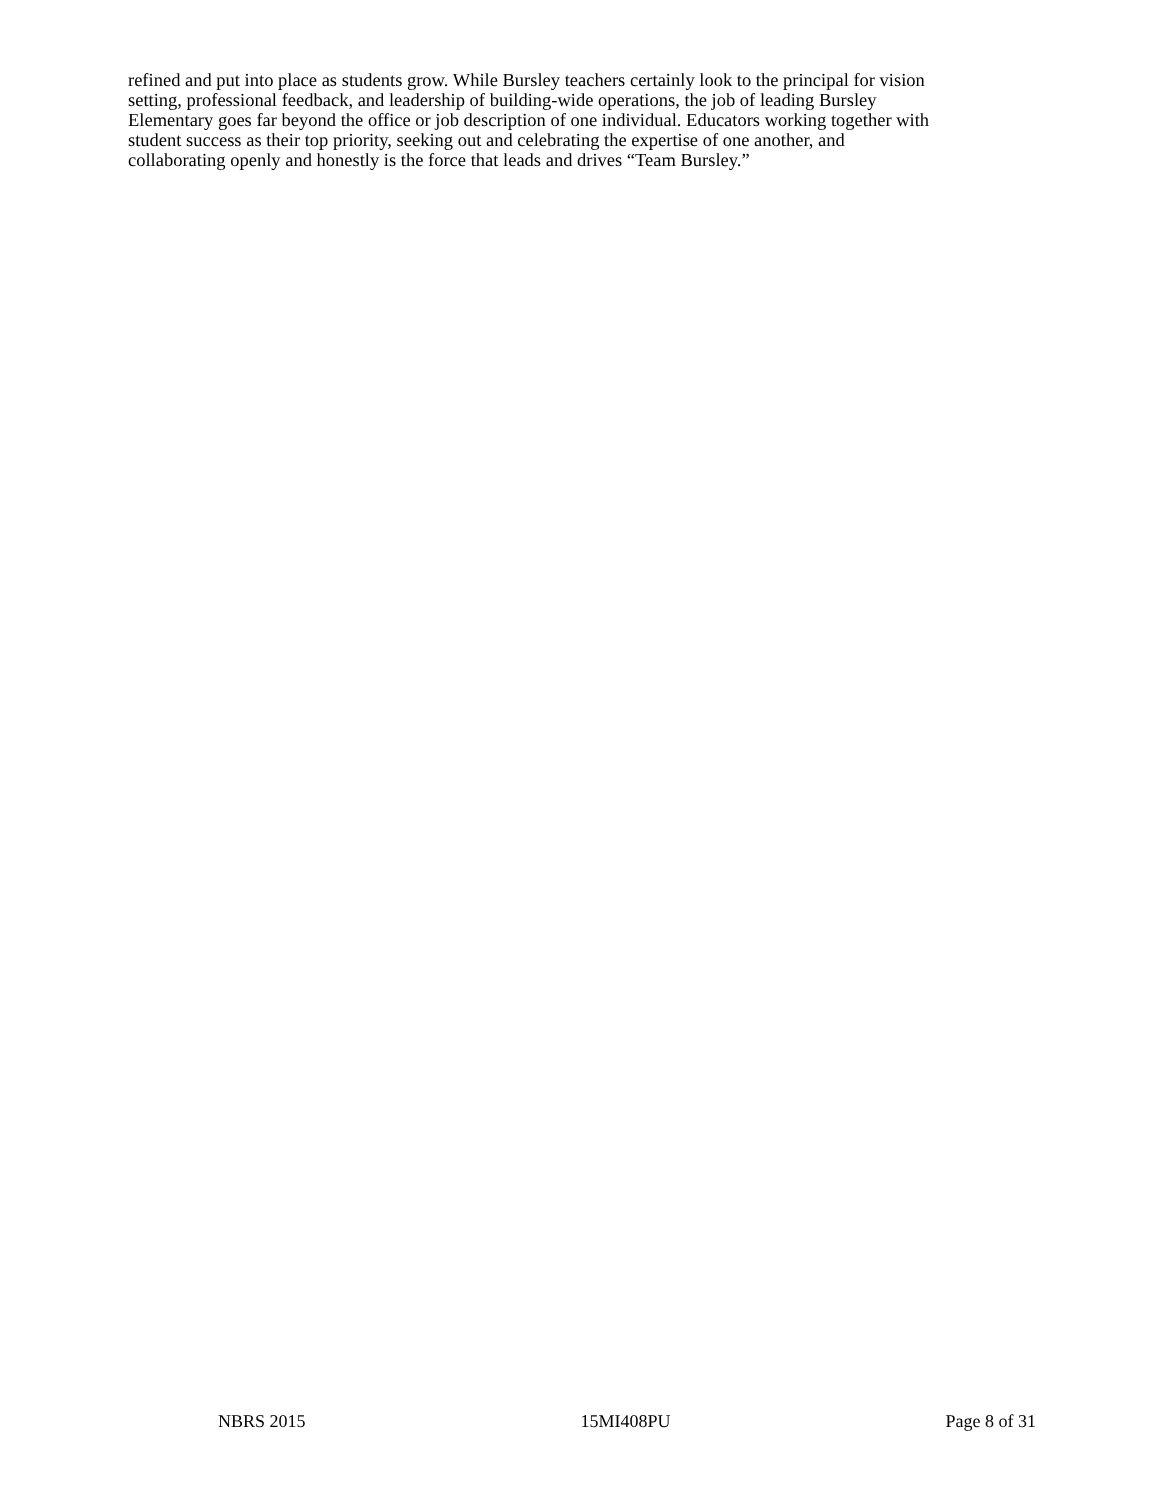refined and put into place as students grow. While Bursley teachers certainly look to the principal for vision
setting, professional feedback, and leadership of building-wide operations, the job of leading Bursley
Elementary goes far beyond the office or job description of one individual. Educators working together with
student success as their top priority, seeking out and celebrating the expertise of one another, and
collaborating openly and honestly is the force that leads and drives “Team Bursley.”
NBRS 2015 15MI408PU Page 8 of 31